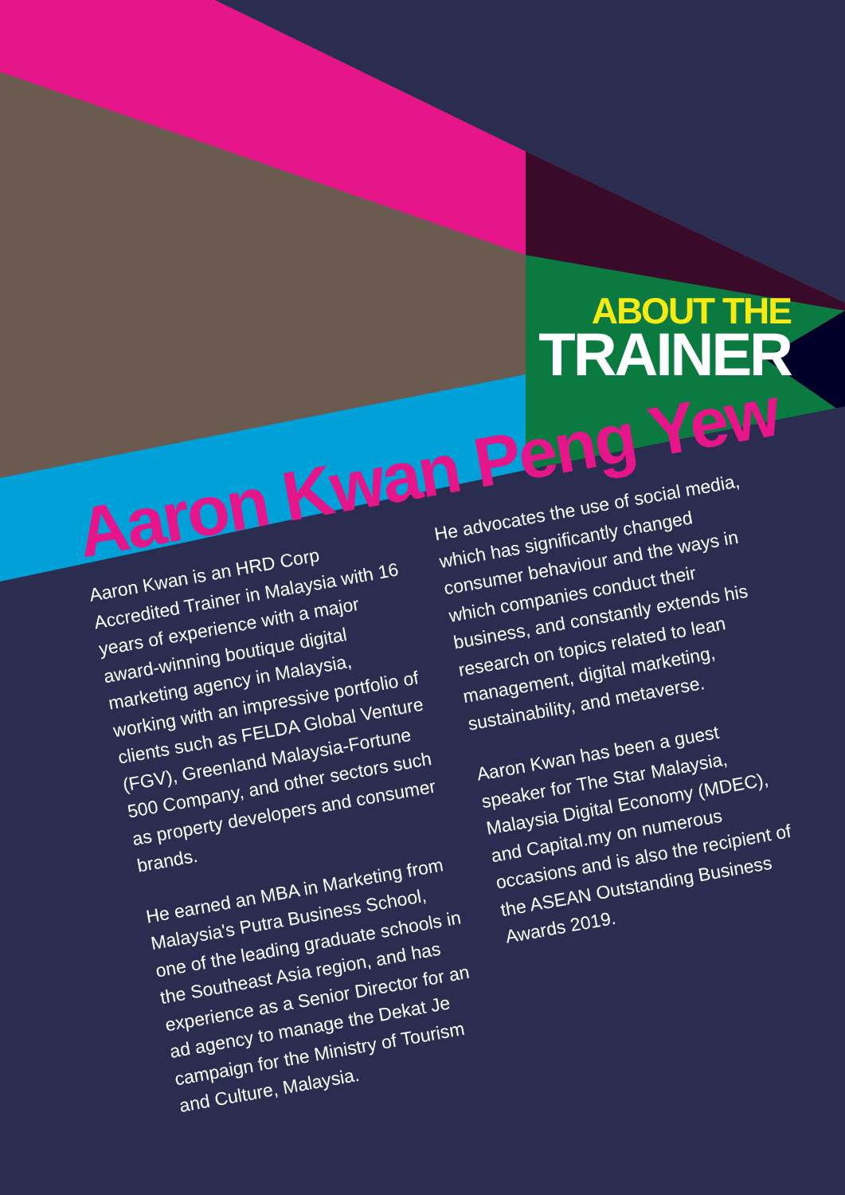ABOUT THE
TRAINER
Aaron Kwan Peng Yew
Aaron Kwan is an HRD Corp Accredited Trainer in Malaysia with 16 years of experience with a major award-winning boutique digital marketing agency in Malaysia, working with an impressive portfolio of clients such as FELDA Global Venture (FGV), Greenland Malaysia-Fortune 500 Company, and other sectors such as property developers and consumer brands.
He earned an MBA in Marketing from Malaysia's Putra Business School, one of the leading graduate schools in the Southeast Asia region, and has experience as a Senior Director for an ad agency to manage the Dekat Je campaign for the Ministry of Tourism and Culture, Malaysia.
He advocates the use of social media, which has significantly changed consumer behaviour and the ways in which companies conduct their business, and constantly extends his research on topics related to lean management, digital marketing, sustainability, and metaverse.
Aaron Kwan has been a guest speaker for The Star Malaysia, Malaysia Digital Economy (MDEC), and Capital.my on numerous occasions and is also the recipient of the ASEAN Outstanding Business Awards 2019.